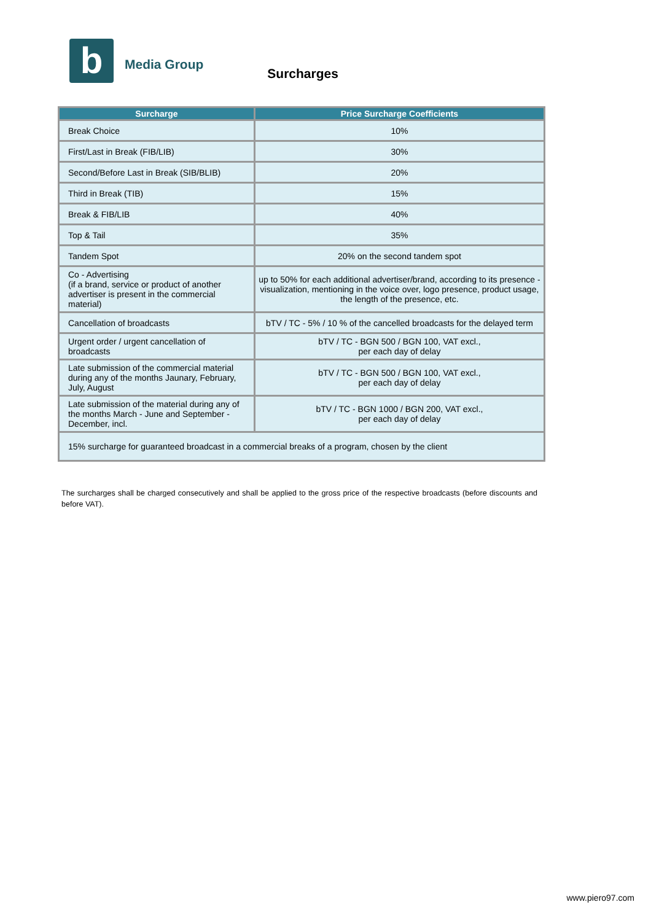b
Media Group
Surcharges
| Surcharge | Price Surcharge Coefficients |
| --- | --- |
| Break Choice | 10% |
| First/Last in Break (FIB/LIB) | 30% |
| Second/Before Last in Break (SIB/BLIB) | 20% |
| Third in Break (TIB) | 15% |
| Break & FIB/LIB | 40% |
| Top & Tail | 35% |
| Tandem Spot | 20% on the second tandem spot |
| Co - Advertising (if a brand, service or product of another advertiser is present in the commercial material) | up to 50% for each additional advertiser/brand, according to its presence - visualization, mentioning in the voice over, logo presence, product usage, the length of the presence, etc. |
| Cancellation of broadcasts | bTV / TC - 5% / 10 % of the cancelled broadcasts for the delayed term |
| Urgent order / urgent cancellation of broadcasts | bTV / TC - BGN 500 / BGN 100, VAT excl., per each day of delay |
| Late submission of the commercial material during any of the months Jaunary, February, July, August | bTV / TC - BGN 500 / BGN 100, VAT excl., per each day of delay |
| Late submission of the material during any of the months March - June and September -December, incl. | bTV / TC - BGN 1000 / BGN 200, VAT excl., per each day of delay |
| 15% surcharge for guaranteed broadcast in a commercial breaks of a program, chosen by the client | |
The surcharges shall be charged consecutively and shall be applied to the gross price of the respective broadcasts (before discounts and before VAT).
www.piero97.com